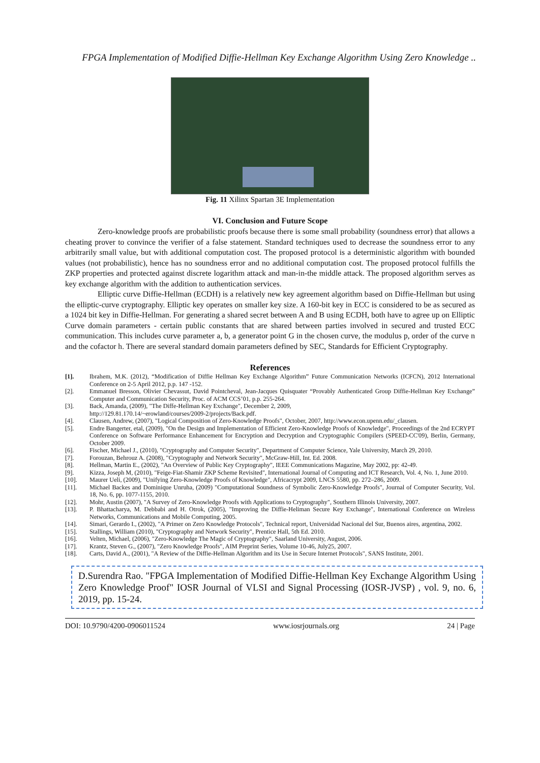FPGA Implementation of Modified Diffie-Hellman Key Exchange Algorithm Using Zero Knowledge ..
Fig. 11 Xilinx Spartan 3E Implementation
VI. Conclusion and Future Scope
Zero-knowledge proofs are probabilistic proofs because there is some small probability (soundness error) that allows a cheating prover to convince the verifier of a false statement. Standard techniques used to decrease the soundness error to any arbitrarily small value, but with additional computation cost. The proposed protocol is a deterministic algorithm with bounded values (not probabilistic), hence has no soundness error and no additional computation cost. The proposed protocol fulfills the ZKP properties and protected against discrete logarithm attack and man-in-the middle attack. The proposed algorithm serves as key exchange algorithm with the addition to authentication services.
Elliptic curve Diffie-Hellman (ECDH) is a relatively new key agreement algorithm based on Diffie-Hellman but using the elliptic-curve cryptography. Elliptic key operates on smaller key size. A 160-bit key in ECC is considered to be as secured as a 1024 bit key in Diffie-Hellman. For generating a shared secret between A and B using ECDH, both have to agree up on Elliptic Curve domain parameters - certain public constants that are shared between parties involved in secured and trusted ECC communication. This includes curve parameter a, b, a generator point G in the chosen curve, the modulus p, order of the curve n and the cofactor h. There are several standard domain parameters defined by SEC, Standards for Efficient Cryptography.
References
[1]. Ibrahem, M.K. (2012), “Modification of Diffie Hellman Key Exchange Algorithm” Future Communication Networks (ICFCN), 2012 International Conference on 2-5 April 2012, p.p. 147 -152.
[2]. Emmanuel Bresson, Olivier Chevassut, David Pointcheval, Jean-Jacques Quisquater “Provably Authenticated Group Diffie-Hellman Key Exchange” Computer and Communication Security, Proc. of ACM CCS’01, p.p. 255-264.
[3]. Back, Amanda, (2009), "The Diffe-Hellman Key Exchange", December 2, 2009,
http://129.81.170.14/~erowland/courses/2009-2/projects/Back.pdf.
[4]. Clausen, Andrew, (2007), "Logical Composition of Zero-Knowledge Proofs", October, 2007, http://www.econ.upenn.edu/_clausen.
[5]. Endre Bangerter, etal, (2009), "On the Design and Implementation of Efficient Zero-Knowledge Proofs of Knowledge", Proceedings of the 2nd ECRYPT Conference on Software Performance Enhancement for Encryption and Decryption and Cryptographic Compilers (SPEED-CC'09), Berlin, Germany, October 2009.
[6]. Fischer, Michael J., (2010), "Cryptography and Computer Security", Department of Computer Science, Yale University, March 29, 2010.
[7]. Forouzan, Behrouz A. (2008), "Cryptography and Network Security", McGraw-Hill, Int. Ed. 2008.
[8]. Hellman, Martin E., (2002), "An Overview of Public Key Cryptography", IEEE Communications Magazine, May 2002, pp: 42-49.
[9]. Kizza, Joseph M, (2010), "Feige-Fiat-Shamir ZKP Scheme Revisited", International Journal of Computing and ICT Research, Vol. 4, No. 1, June 2010.
[10]. Maurer Ueli, (2009), "Unifying Zero-Knowledge Proofs of Knowledge", Africacrypt 2009, LNCS 5580, pp. 272–286, 2009.
[11]. Michael Backes and Dominique Unruha, (2009) "Computational Soundness of Symbolic Zero-Knowledge Proofs", Journal of Computer Security, Vol. 18, No. 6, pp. 1077-1155, 2010.
[12]. Mohr, Austin (2007), "A Survey of Zero-Knowledge Proofs with Applications to Cryptography", Southern Illinois University, 2007.
[13]. P. Bhattacharya, M. Debbabi and H. Otrok, (2005), "Improving the Diffie-Heliman Secure Key Exchange", International Conference on Wireless Networks, Communications and Mobile Computing, 2005.
[14]. Simari, Gerardo I., (2002), "A Primer on Zero Knowledge Protocols", Technical report, Universidad Nacional del Sur, Buenos aires, argentina, 2002.
[15]. Stallings, William (2010), "Cryptography and Network Security", Prentice Hall, 5th Ed. 2010.
[16]. Velten, Michael, (2006), "Zero-Knowledge The Magic of Cryptography", Saarland University, August, 2006.
[17]. Krantz, Steven G., (2007), "Zero Knowledge Proofs", AIM Preprint Series, Volume 10-46, July25, 2007.
[18]. Carts, David A., (2001), "A Review of the Diffie-Hellman Algorithm and its Use in Secure Internet Protocols", SANS Institute, 2001.
D.Surendra Rao. "FPGA Implementation of Modified Diffie-Hellman Key Exchange Algorithm Using Zero Knowledge Proof" IOSR Journal of VLSI and Signal Processing (IOSR-JVSP) , vol. 9, no. 6, 2019, pp. 15-24.
DOI: 10.9790/4200-0906011524 www.iosrjournals.org 24 | Page